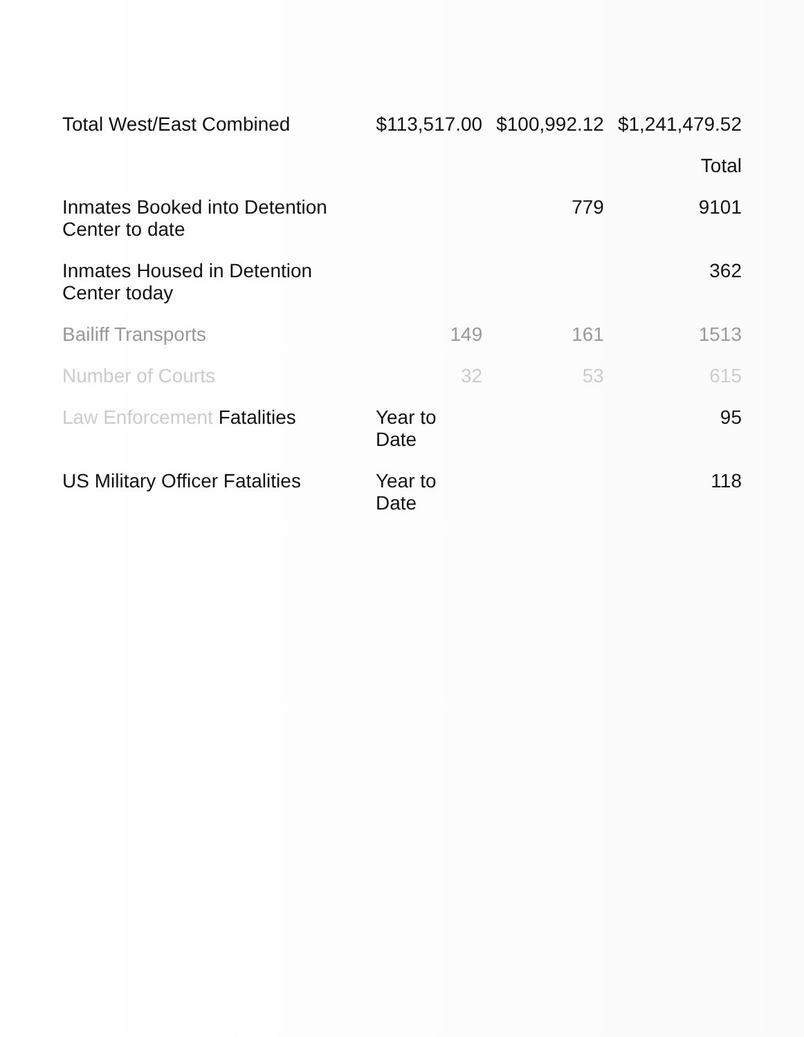| Total West/East Combined | $113,517.00 | $100,992.12 | $1,241,479.52 |
| | | | Total |
| Inmates Booked into Detention Center to date | | 779 | 9101 |
| Inmates Housed in Detention Center today | | | 362 |
| Bailiff Transports | 149 | 161 | 1513 |
| Number of Courts | 32 | 53 | 615 |
| Law Enforcement Fatalities | Year to Date | | 95 |
| US Military Officer Fatalities | Year to Date | | 118 |